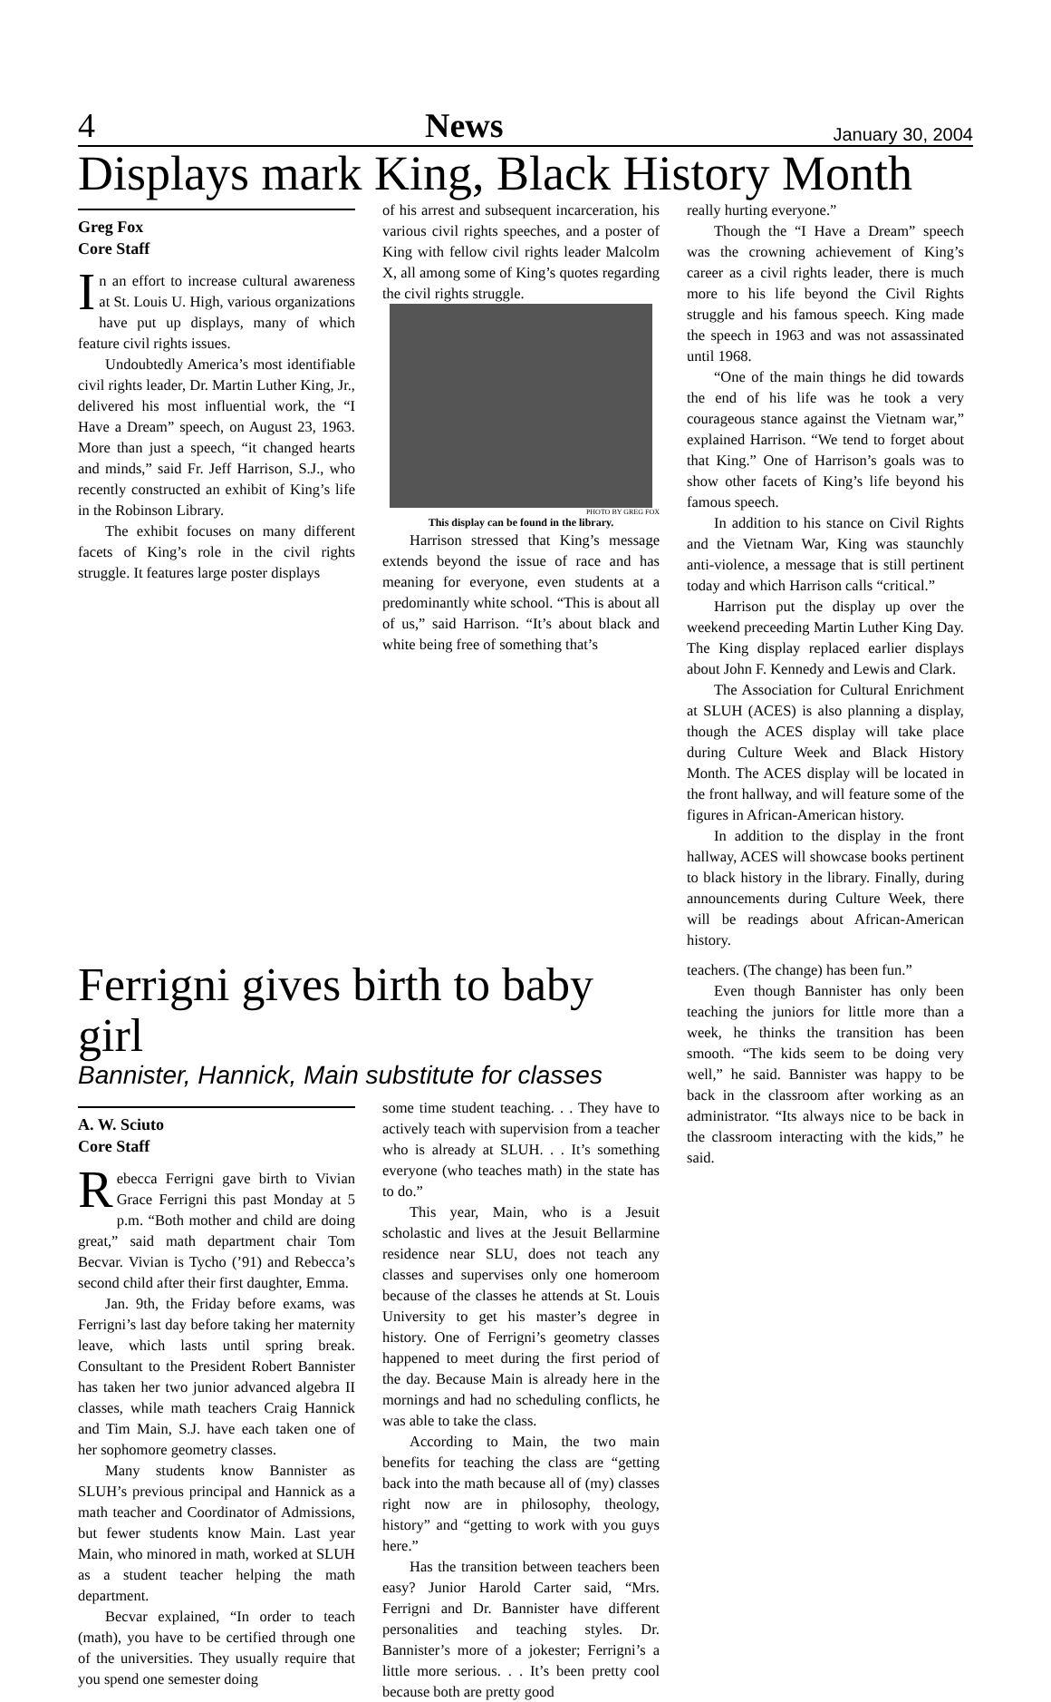4 News January 30, 2004
Displays mark King, Black History Month
Greg Fox
Core Staff
In an effort to increase cultural awareness at St. Louis U. High, various organizations have put up displays, many of which feature civil rights issues.
Undoubtedly America’s most identifiable civil rights leader, Dr. Martin Luther King, Jr., delivered his most influential work, the “I Have a Dream” speech, on August 23, 1963. More than just a speech, “it changed hearts and minds,” said Fr. Jeff Harrison, S.J., who recently constructed an exhibit of King’s life in the Robinson Library.
The exhibit focuses on many different facets of King’s role in the civil rights struggle. It features large poster displays
of his arrest and subsequent incarceration, his various civil rights speeches, and a poster of King with fellow civil rights leader Malcolm X, all among some of King’s quotes regarding the civil rights struggle.
PHOTO BY GREG FOX
This display can be found in the library.
Harrison stressed that King’s message extends beyond the issue of race and has meaning for everyone, even students at a predominantly white school. “This is about all of us,” said Harrison. “It’s about black and white being free of something that’s
really hurting everyone.”
Though the “I Have a Dream” speech was the crowning achievement of King’s career as a civil rights leader, there is much more to his life beyond the Civil Rights struggle and his famous speech. King made the speech in 1963 and was not assassinated until 1968.
“One of the main things he did towards the end of his life was he took a very courageous stance against the Vietnam war,” explained Harrison. “We tend to forget about that King.” One of Harrison’s goals was to show other facets of King’s life beyond his famous speech.
In addition to his stance on Civil Rights and the Vietnam War, King was staunchly anti-violence, a message that is still pertinent today and which Harrison calls “critical.”
Harrison put the display up over the weekend preceeding Martin Luther King Day. The King display replaced earlier displays about John F. Kennedy and Lewis and Clark.
The Association for Cultural Enrichment at SLUH (ACES) is also planning a display, though the ACES display will take place during Culture Week and Black History Month. The ACES display will be located in the front hallway, and will feature some of the figures in African-American history.
In addition to the display in the front hallway, ACES will showcase books pertinent to black history in the library. Finally, during announcements during Culture Week, there will be readings about African-American history.
Ferrigni gives birth to baby girl
Bannister, Hannick, Main substitute for classes
A. W. Sciuto
Core Staff
Rebecca Ferrigni gave birth to Vivian Grace Ferrigni this past Monday at 5 p.m. “Both mother and child are doing great,” said math department chair Tom Becvar. Vivian is Tycho (’91) and Rebecca’s second child after their first daughter, Emma.
Jan. 9th, the Friday before exams, was Ferrigni’s last day before taking her maternity leave, which lasts until spring break. Consultant to the President Robert Bannister has taken her two junior advanced algebra II classes, while math teachers Craig Hannick and Tim Main, S.J. have each taken one of her sophomore geometry classes.
Many students know Bannister as SLUH’s previous principal and Hannick as a math teacher and Coordinator of Admissions, but fewer students know Main. Last year Main, who minored in math, worked at SLUH as a student teacher helping the math department.
Becvar explained, “In order to teach (math), you have to be certified through one of the universities. They usually require that you spend one semester doing
some time student teaching. . . They have to actively teach with supervision from a teacher who is already at SLUH. . . It’s something everyone (who teaches math) in the state has to do.”
This year, Main, who is a Jesuit scholastic and lives at the Jesuit Bellarmine residence near SLU, does not teach any classes and supervises only one homeroom because of the classes he attends at St. Louis University to get his master’s degree in history. One of Ferrigni’s geometry classes happened to meet during the first period of the day. Because Main is already here in the mornings and had no scheduling conflicts, he was able to take the class.
According to Main, the two main benefits for teaching the class are “getting back into the math because all of (my) classes right now are in philosophy, theology, history” and “getting to work with you guys here.”
Has the transition between teachers been easy? Junior Harold Carter said, “Mrs. Ferrigni and Dr. Bannister have different personalities and teaching styles. Dr. Bannister’s more of a jokester; Ferrigni’s a little more serious. . . It’s been pretty cool because both are pretty good
teachers. (The change) has been fun.”
Even though Bannister has only been teaching the juniors for little more than a week, he thinks the transition has been smooth. “The kids seem to be doing very well,” he said. Bannister was happy to be back in the classroom after working as an administrator. “Its always nice to be back in the classroom interacting with the kids,” he said.